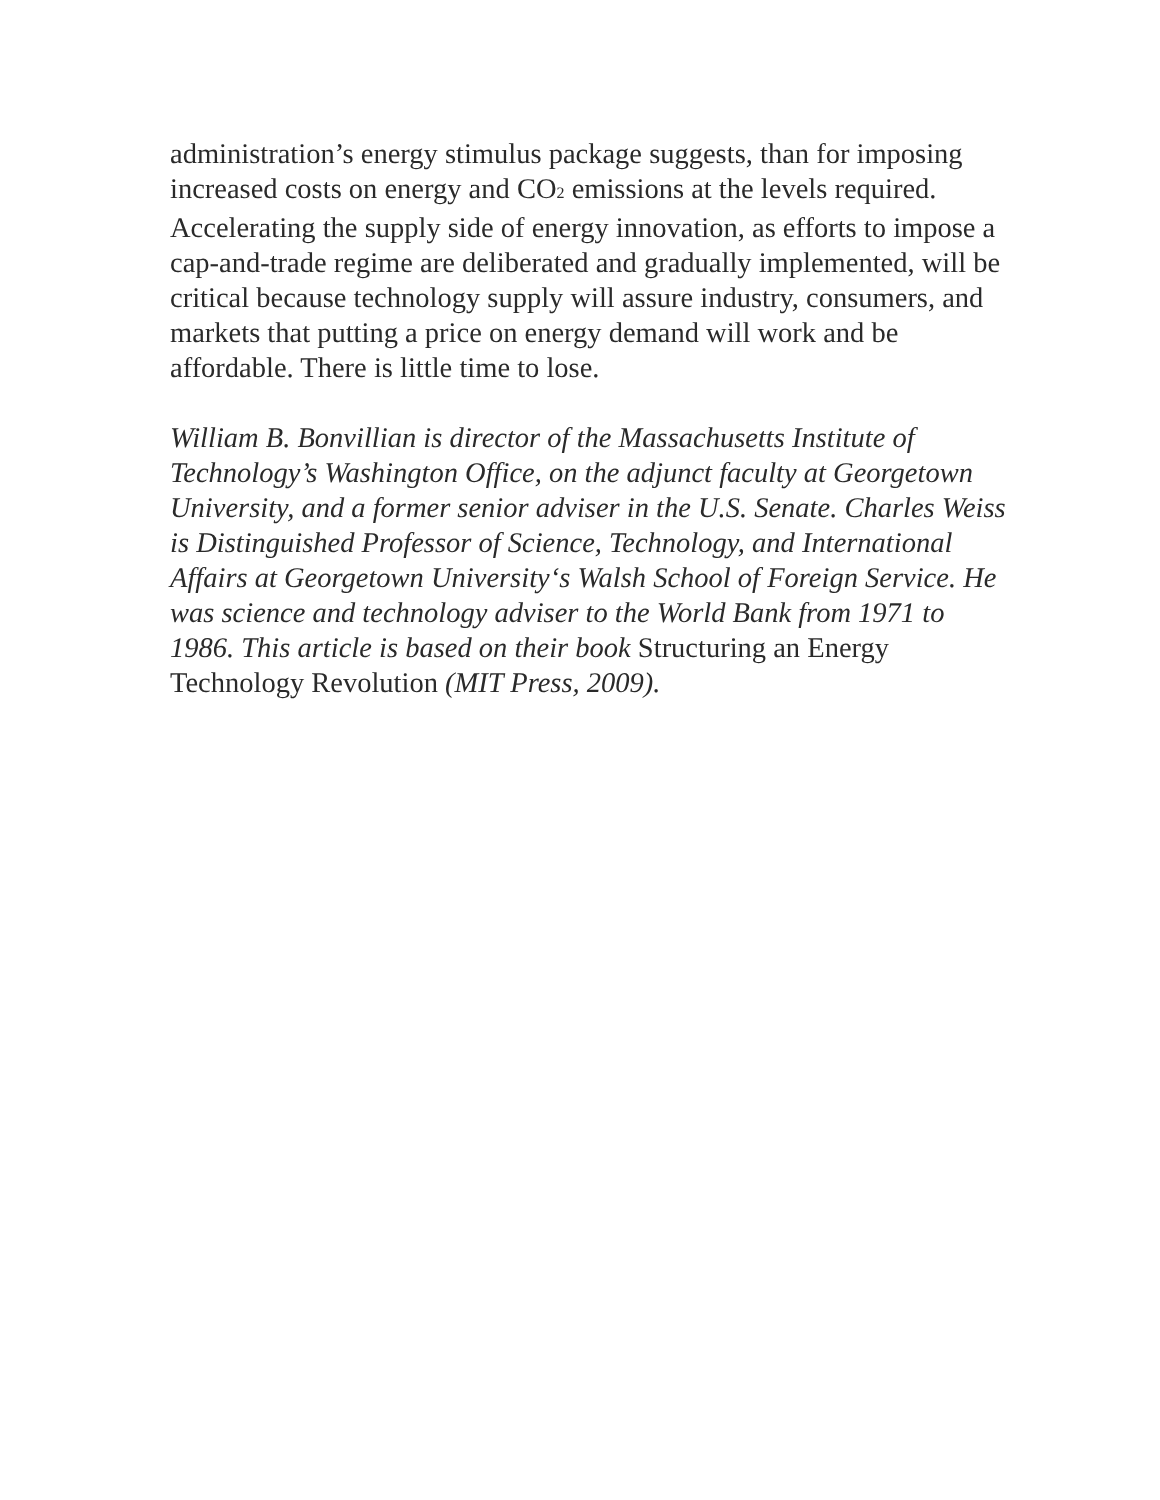administration’s energy stimulus package suggests, than for imposing increased costs on energy and CO<sub>2</sub> emissions at the levels required. Accelerating the supply side of energy innovation, as efforts to impose a cap-and-trade regime are deliberated and gradually implemented, will be critical because technology supply will assure industry, consumers, and markets that putting a price on energy demand will work and be affordable. There is little time to lose.
William B. Bonvillian is director of the Massachusetts Institute of Technology’s Washington Office, on the adjunct faculty at Georgetown University, and a former senior adviser in the U.S. Senate. Charles Weiss is Distinguished Professor of Science, Technology, and International Affairs at Georgetown University‘s Walsh School of Foreign Service. He was science and technology adviser to the World Bank from 1971 to 1986. This article is based on their book Structuring an Energy Technology Revolution (MIT Press, 2009).